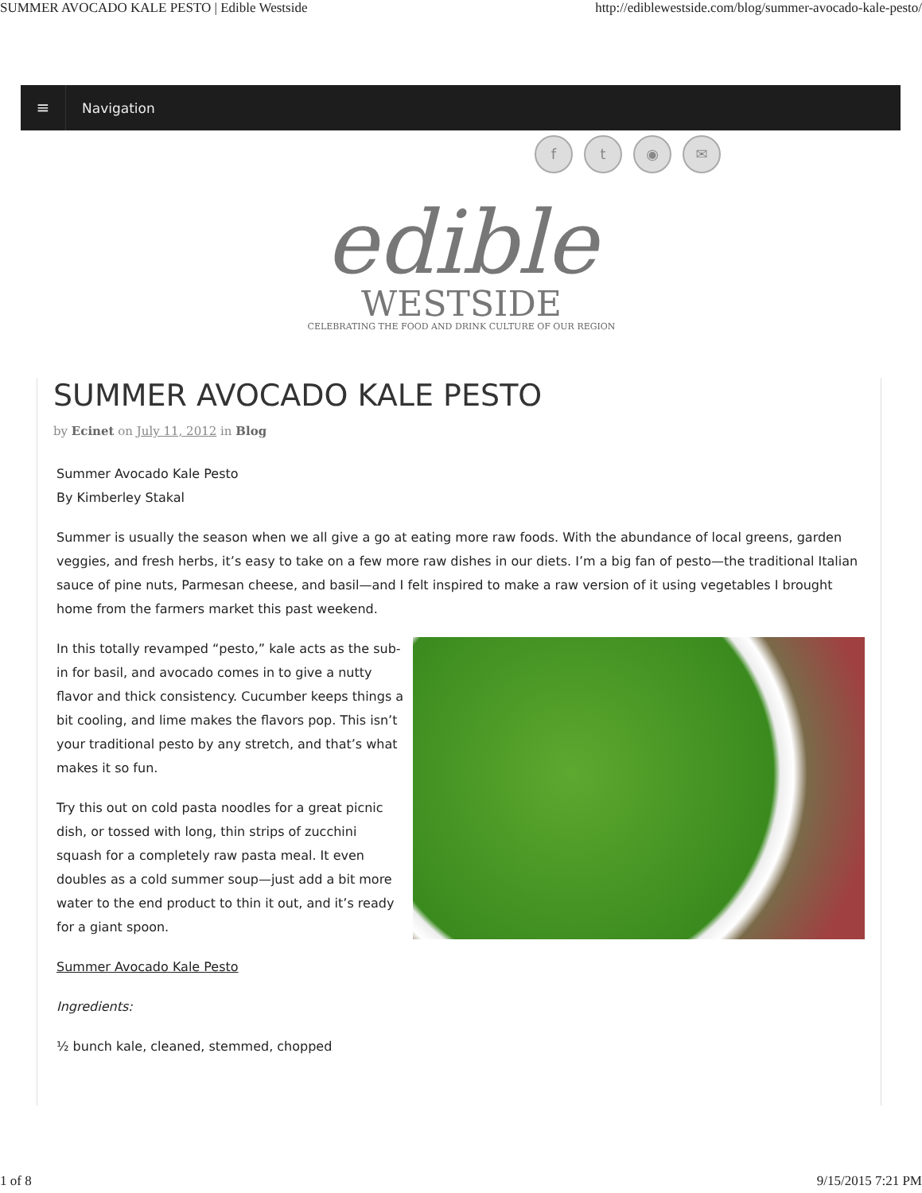SUMMER AVOCADO KALE PESTO | Edible Westside http://ediblewestside.com/blog/summer-avocado-kale-pesto/
≡
Navigation
f t ◉ ✉
edible
WESTSIDE
CELEBRATING THE FOOD AND DRINK CULTURE OF OUR REGION
SUMMER AVOCADO KALE PESTO
by Ecinet on July 11, 2012 in Blog
Summer Avocado Kale Pesto
By Kimberley Stakal
Summer is usually the season when we all give a go at eating more raw foods. With the abundance of local greens, garden veggies, and fresh herbs, it’s easy to take on a few more raw dishes in our diets. I’m a big fan of pesto—the traditional Italian sauce of pine nuts, Parmesan cheese, and basil—and I felt inspired to make a raw version of it using vegetables I brought home from the farmers market this past weekend.
In this totally revamped “pesto,” kale acts as the sub-in for basil, and avocado comes in to give a nutty flavor and thick consistency. Cucumber keeps things a bit cooling, and lime makes the flavors pop. This isn’t your traditional pesto by any stretch, and that’s what makes it so fun.
Try this out on cold pasta noodles for a great picnic dish, or tossed with long, thin strips of zucchini squash for a completely raw pasta meal. It even doubles as a cold summer soup—just add a bit more water to the end product to thin it out, and it’s ready for a giant spoon.
Summer Avocado Kale Pesto
Ingredients:
½ bunch kale, cleaned, stemmed, chopped
1 of 8 9/15/2015 7:21 PM